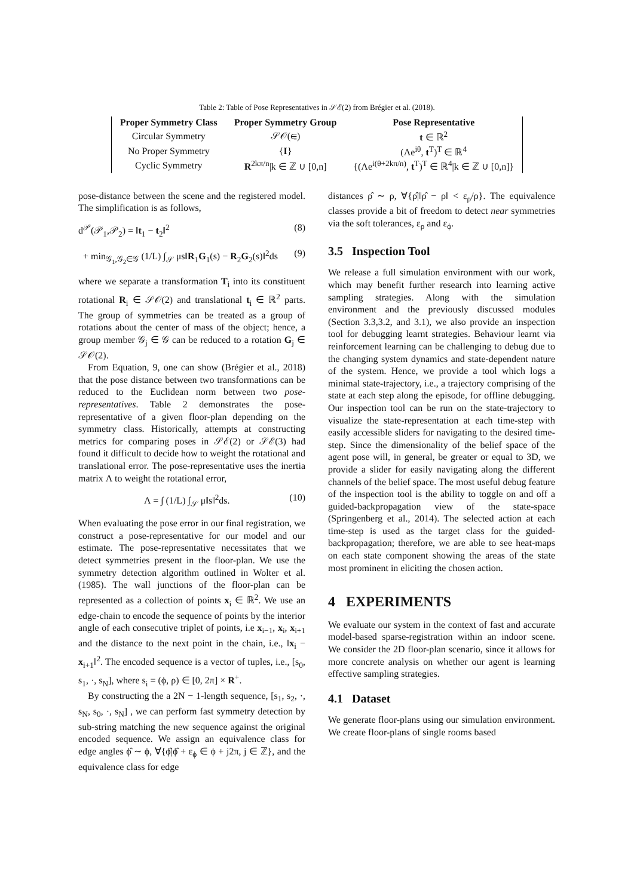Table 2: Table of Pose Representatives in 𝒮ℰ(2) from Brégier et al. (2018).
| Proper Symmetry Class | Proper Symmetry Group | Pose Representative |
| --- | --- | --- |
| Circular Symmetry | 𝒮𝒪(∈) | t ∈ ℝ<sup>2</sup> |
| No Proper Symmetry | { I } | (Λe<sup>iθ</sup>, t<sup>T</sup>)<sup>T</sup> ∈ ℝ<sup>4</sup> |
| Cyclic Symmetry | R<sup>2kπ/n</sup>/k ∈ ℤ ∪ [0,n] | {(Λe<sup>i(θ+2kπ/n)</sup>, t<sup>T</sup>)<sup>T</sup> ∈ ℝ<sup>4</sup>/k ∈ ℤ ∪ [0,n]} |
pose-distance between the scene and the registered model. The simplification is as follows,
d<sup>𝒫</sup>(𝒫<sub>1</sub>,𝒫<sub>2</sub>) = ‖t<sub>1</sub> − t<sub>2</sub>‖<sup>2</sup> (8)
+ min<sub>𝒢<sub>1</sub>,𝒢<sub>2</sub>∈𝒢</sub> (1/L) ∫<sub>𝒮</sub> μs‖R<sub>1</sub>G<sub>1</sub>(s) − R<sub>2</sub>G<sub>2</sub>(s)‖<sup>2</sup>ds (9)
where we separate a transformation T<sub>i</sub> into its constituent rotational R<sub>i</sub> ∈ 𝒮𝒪(2) and translational t<sub>i</sub> ∈ ℝ<sup>2</sup> parts. The group of symmetries can be treated as a group of rotations about the center of mass of the object; hence, a group member 𝒢<sub>j</sub> ∈ 𝒢 can be reduced to a rotation G<sub>j</sub> ∈ 𝒮𝒪(2).
From Equation, 9, one can show (Brégier et al., 2018) that the pose distance between two transformations can be reduced to the Euclidean norm between two pose-representatives. Table 2 demonstrates the pose-representative of a given floor-plan depending on the symmetry class. Historically, attempts at constructing metrics for comparing poses in 𝒮ℰ(2) or 𝒮ℰ(3) had found it difficult to decide how to weight the rotational and translational error. The pose-representative uses the inertia matrix Λ to weight the rotational error,
Λ = ∫ (1/L) ∫<sub>𝒮</sub> μ‖s‖<sup>2</sup>ds. (10)
When evaluating the pose error in our final registration, we construct a pose-representative for our model and our estimate. The pose-representative necessitates that we detect symmetries present in the floor-plan. We use the symmetry detection algorithm outlined in Wolter et al. (1985). The wall junctions of the floor-plan can be represented as a collection of points x<sub>i</sub> ∈ ℝ<sup>2</sup>. We use an edge-chain to encode the sequence of points by the interior angle of each consecutive triplet of points, i.e x<sub>i−1</sub>, x<sub>i</sub>, x<sub>i+1</sub> and the distance to the next point in the chain, i.e., ‖x<sub>i</sub> − x<sub>i+1</sub>‖<sup>2</sup>. The encoded sequence is a vector of tuples, i.e., [s<sub>0</sub>, s<sub>1</sub>, ·, s<sub>N</sub>], where s<sub>i</sub> = (ϕ, ρ) ∈ [0, 2π] × R<sup>+</sup>.
By constructing the a 2N − 1-length sequence, [s<sub>1</sub>, s<sub>2</sub>, ·, s<sub>N</sub>, s<sub>0</sub>, ·, s<sub>N</sub>] , we can perform fast symmetry detection by sub-string matching the new sequence against the original encoded sequence. We assign an equivalence class for edge angles ϕ̂ ∼ ϕ, ∀{ϕ̂|ϕ̂ + ε<sub>ϕ</sub> ∈ ϕ + j2π, j ∈ ℤ}, and the equivalence class for edge
distances ρ̂ ∼ ρ, ∀{ρ̂|‖ρ̂ − ρ‖ < ε<sub>ρ</sub>/ρ}. The equivalence classes provide a bit of freedom to detect near symmetries via the soft tolerances, ε<sub>ρ</sub> and ε<sub>ϕ</sub>.
3.5 Inspection Tool
We release a full simulation environment with our work, which may benefit further research into learning active sampling strategies. Along with the simulation environment and the previously discussed modules (Section 3.3,3.2, and 3.1), we also provide an inspection tool for debugging learnt strategies. Behaviour learnt via reinforcement learning can be challenging to debug due to the changing system dynamics and state-dependent nature of the system. Hence, we provide a tool which logs a minimal state-trajectory, i.e., a trajectory comprising of the state at each step along the episode, for offline debugging. Our inspection tool can be run on the state-trajectory to visualize the state-representation at each time-step with easily accessible sliders for navigating to the desired time-step. Since the dimensionality of the belief space of the agent pose will, in general, be greater or equal to 3D, we provide a slider for easily navigating along the different channels of the belief space. The most useful debug feature of the inspection tool is the ability to toggle on and off a guided-backpropagation view of the state-space (Springenberg et al., 2014). The selected action at each time-step is used as the target class for the guided-backpropagation; therefore, we are able to see heat-maps on each state component showing the areas of the state most prominent in eliciting the chosen action.
4 EXPERIMENTS
We evaluate our system in the context of fast and accurate model-based sparse-registration within an indoor scene. We consider the 2D floor-plan scenario, since it allows for more concrete analysis on whether our agent is learning effective sampling strategies.
4.1 Dataset
We generate floor-plans using our simulation environment. We create floor-plans of single rooms based